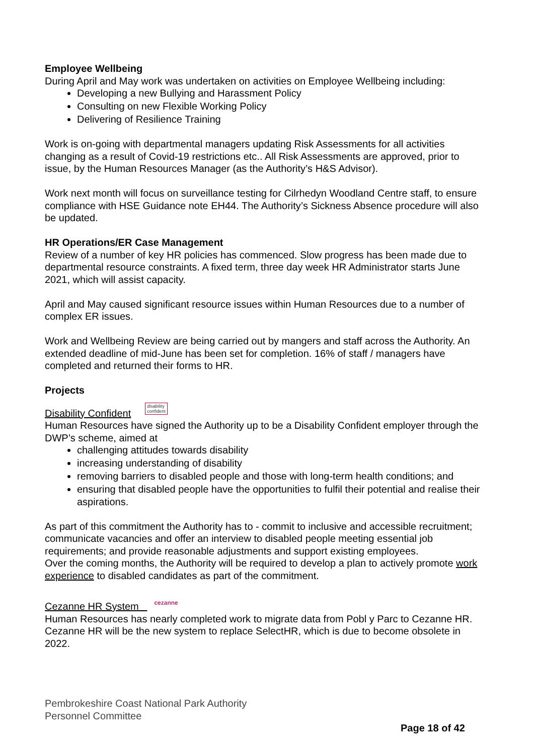Employee Wellbeing
During April and May work was undertaken on activities on Employee Wellbeing including:
Developing a new Bullying and Harassment Policy
Consulting on new Flexible Working Policy
Delivering of Resilience Training
Work is on-going with departmental managers updating Risk Assessments for all activities changing as a result of Covid-19 restrictions etc.. All Risk Assessments are approved, prior to issue, by the Human Resources Manager (as the Authority’s H&S Advisor).
Work next month will focus on surveillance testing for Cilrhedyn Woodland Centre staff, to ensure compliance with HSE Guidance note EH44. The Authority’s Sickness Absence procedure will also be updated.
HR Operations/ER Case Management
Review of a number of key HR policies has commenced. Slow progress has been made due to departmental resource constraints. A fixed term, three day week HR Administrator starts June 2021, which will assist capacity.
April and May caused significant resource issues within Human Resources due to a number of complex ER issues.
Work and Wellbeing Review are being carried out by mangers and staff across the Authority. An extended deadline of mid-June has been set for completion. 16% of staff / managers have completed and returned their forms to HR.
Projects
Disability Confident disability
confident
Human Resources have signed the Authority up to be a Disability Confident employer through the DWP’s scheme, aimed at
challenging attitudes towards disability
increasing understanding of disability
removing barriers to disabled people and those with long-term health conditions; and
ensuring that disabled people have the opportunities to fulfil their potential and realise their aspirations.
As part of this commitment the Authority has to - commit to inclusive and accessible recruitment; communicate vacancies and offer an interview to disabled people meeting essential job requirements; and provide reasonable adjustments and support existing employees.
Over the coming months, the Authority will be required to develop a plan to actively promote work experience to disabled candidates as part of the commitment.
Cezanne HR System cezanne
Human Resources has nearly completed work to migrate data from Pobl y Parc to Cezanne HR. Cezanne HR will be the new system to replace SelectHR, which is due to become obsolete in 2022.
Pembrokeshire Coast National Park Authority
Personnel Committee
Page 18 of 42